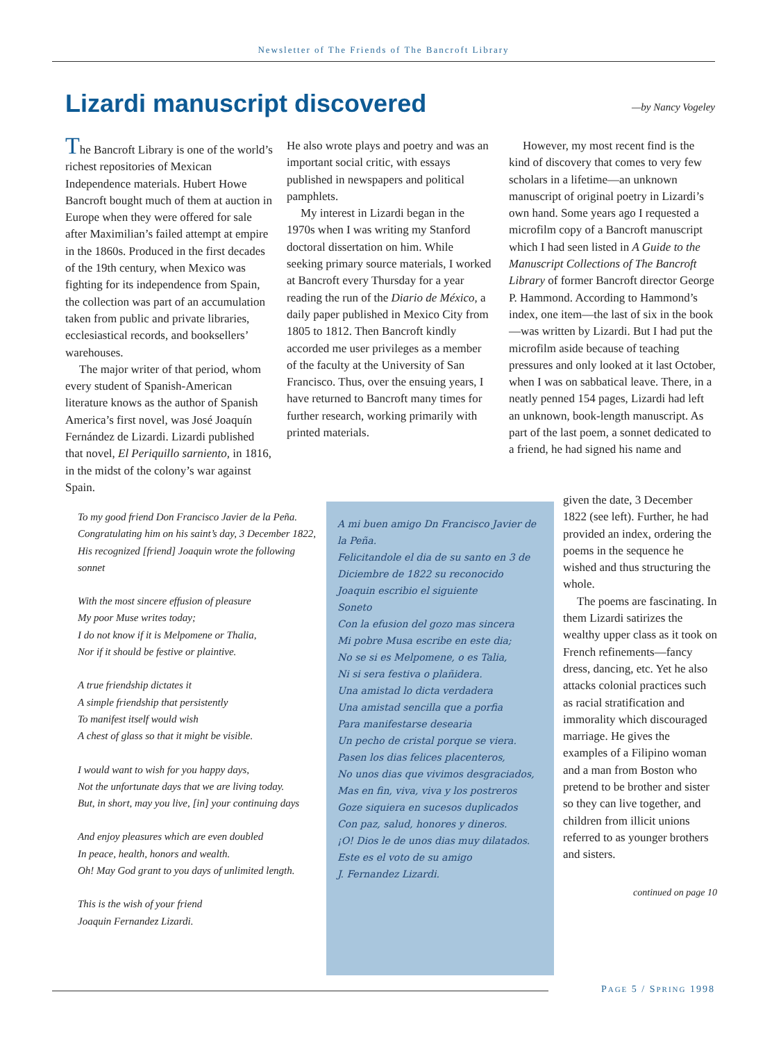Newsletter of The Friends of The Bancroft Library
Lizardi manuscript discovered —by Nancy Vogeley
The Bancroft Library is one of the world’s richest repositories of Mexican Independence materials. Hubert Howe Bancroft bought much of them at auction in Europe when they were offered for sale after Maximilian’s failed attempt at empire in the 1860s. Produced in the first decades of the 19th century, when Mexico was fighting for its independence from Spain, the collection was part of an accumulation taken from public and private libraries, ecclesiastical records, and booksellers’ warehouses.
The major writer of that period, whom every student of Spanish-American literature knows as the author of Spanish America’s first novel, was José Joaquín Fernández de Lizardi. Lizardi published that novel, El Periquillo sarniento, in 1816, in the midst of the colony’s war against Spain.
He also wrote plays and poetry and was an important social critic, with essays published in newspapers and political pamphlets.
My interest in Lizardi began in the 1970s when I was writing my Stanford doctoral dissertation on him. While seeking primary source materials, I worked at Bancroft every Thursday for a year reading the run of the Diario de México, a daily paper published in Mexico City from 1805 to 1812. Then Bancroft kindly accorded me user privileges as a member of the faculty at the University of San Francisco. Thus, over the ensuing years, I have returned to Bancroft many times for further research, working primarily with printed materials.
However, my most recent find is the kind of discovery that comes to very few scholars in a lifetime—an unknown manuscript of original poetry in Lizardi’s own hand. Some years ago I requested a microfilm copy of a Bancroft manuscript which I had seen listed in A Guide to the Manuscript Collections of The Bancroft Library of former Bancroft director George P. Hammond. According to Hammond’s index, one item—the last of six in the book—was written by Lizardi. But I had put the microfilm aside because of teaching pressures and only looked at it last October, when I was on sabbatical leave. There, in a neatly penned 154 pages, Lizardi had left an unknown, book-length manuscript. As part of the last poem, a sonnet dedicated to a friend, he had signed his name and
given the date, 3 December 1822 (see left). Further, he had provided an index, ordering the poems in the sequence he wished and thus structuring the whole.
The poems are fascinating. In them Lizardi satirizes the wealthy upper class as it took on French refinements—fancy dress, dancing, etc. Yet he also attacks colonial practices such as racial stratification and immorality which discouraged marriage. He gives the examples of a Filipino woman and a man from Boston who pretend to be brother and sister so they can live together, and children from illicit unions referred to as younger brothers and sisters.
continued on page 10
To my good friend Don Francisco Javier de la Peña.
Congratulating him on his saint’s day, 3 December 1822,
His recognized [friend] Joaquin wrote the following
sonnet
With the most sincere effusion of pleasure
My poor Muse writes today;
I do not know if it is Melpomene or Thalia,
Nor if it should be festive or plaintive.
A true friendship dictates it
A simple friendship that persistently
To manifest itself would wish
A chest of glass so that it might be visible.
I would want to wish for you happy days,
Not the unfortunate days that we are living today.
But, in short, may you live, [in] your continuing days
And enjoy pleasures which are even doubled
In peace, health, honors and wealth.
Oh! May God grant to you days of unlimited length.
This is the wish of your friend
Joaquin Fernandez Lizardi.
A mi buen amigo Dn Francisco Javier de la Peña.
Felicitandole el dia de su santo en 3 de Diciembre de 1822 su reconocido Joaquin escribio el siguiente
Soneto
Con la efusion del gozo mas sincera
Mi pobre Musa escribe en este dia;
No se si es Melpomene, o es Talia,
Ni si sera festiva o plañidera.
Una amistad lo dicta verdadera
Una amistad sencilla que a porfia
Para manifestarse desearia
Un pecho de cristal porque se viera.
Pasen los dias felices placenteros,
No unos dias que vivimos desgraciados,
Mas en fin, viva, viva y los postreros
Goze siquiera en sucesos duplicados
Con paz, salud, honores y dineros.
¡O! Dios le de unos dias muy dilatados.
Este es el voto de su amigo
J. Fernandez Lizardi.
PAGE 5 / SPRING 1998